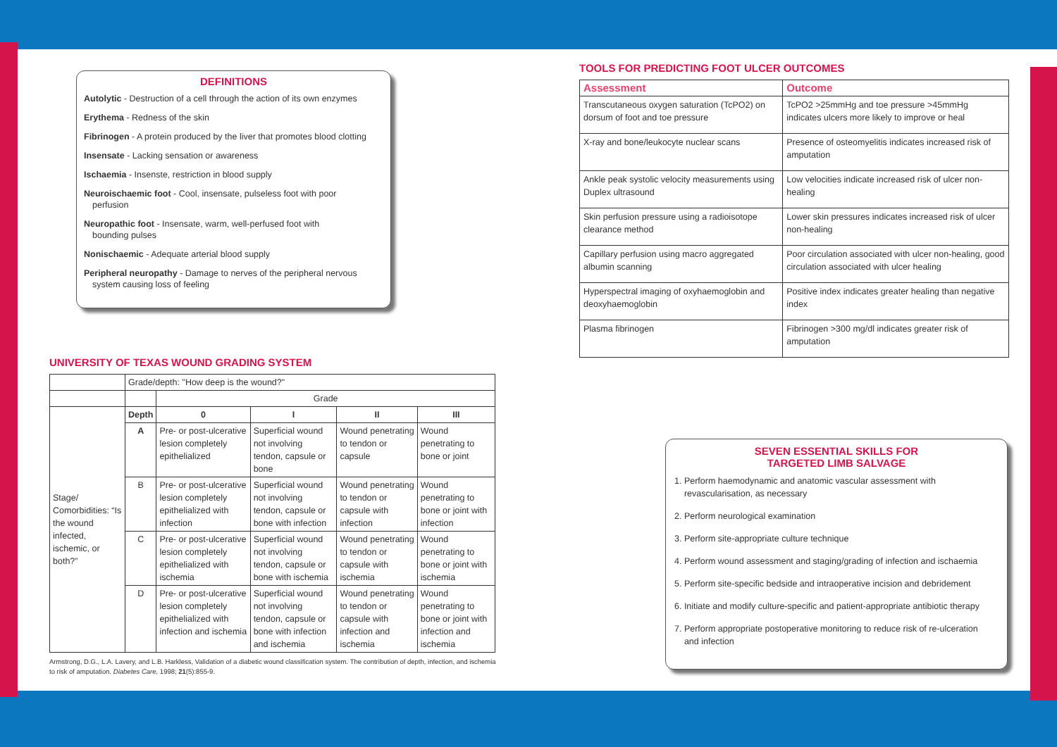DEFINITIONS
Autolytic - Destruction of a cell through the action of its own enzymes
Erythema - Redness of the skin
Fibrinogen - A protein produced by the liver that promotes blood clotting
Insensate - Lacking sensation or awareness
Ischaemia - Insenste, restriction in blood supply
Neuroischaemic foot - Cool, insensate, pulseless foot with poor
perfusion
Neuropathic foot - Insensate, warm, well-perfused foot with
bounding pulses
Nonischaemic - Adequate arterial blood supply
Peripheral neuropathy - Damage to nerves of the peripheral nervous
system causing loss of feeling
UNIVERSITY OF TEXAS WOUND GRADING SYSTEM
| | Grade/depth: "How deep is the wound?" | | | | |
| | | Grade | | | |
| Stage/ Comorbidities: “Is the wound infected, ischemic, or both?” | Depth | 0 | I | II | III |
| | A | Pre- or post-ulcerative lesion completely epithelialized | Superficial wound not involving tendon, capsule or bone | Wound penetrating to tendon or capsule | Wound penetrating to bone or joint |
| | B | Pre- or post-ulcerative lesion completely epithelialized with infection | Superficial wound not involving tendon, capsule or bone with infection | Wound penetrating to tendon or capsule with infection | Wound penetrating to bone or joint with infection |
| | C | Pre- or post-ulcerative lesion completely epithelialized with ischemia | Superficial wound not involving tendon, capsule or bone with ischemia | Wound penetrating to tendon or capsule with ischemia | Wound penetrating to bone or joint with ischemia |
| | D | Pre- or post-ulcerative lesion completely epithelialized with infection and ischemia | Superficial wound not involving tendon, capsule or bone with infection and ischemia | Wound penetrating to tendon or capsule with infection and ischemia | Wound penetrating to bone or joint with infection and ischemia |
Armstrong, D.G., L.A. Lavery, and L.B. Harkless, Validation of a diabetic wound classification system. The contribution of depth, infection, and ischemia to risk of amputation. Diabetes Care, 1998; 21(5):855-9.
TOOLS FOR PREDICTING FOOT ULCER OUTCOMES
| Assessment | Outcome |
| --- | --- |
| Transcutaneous oxygen saturation (TcPO2) on dorsum of foot and toe pressure | TcPO2 >25mmHg and toe pressure >45mmHg indicates ulcers more likely to improve or heal |
| X-ray and bone/leukocyte nuclear scans | Presence of osteomyelitis indicates increased risk of amputation |
| Ankle peak systolic velocity measurements using Duplex ultrasound | Low velocities indicate increased risk of ulcer non-healing |
| Skin perfusion pressure using a radioisotope clearance method | Lower skin pressures indicates increased risk of ulcer non-healing |
| Capillary perfusion using macro aggregated albumin scanning | Poor circulation associated with ulcer non-healing, good circulation associated with ulcer healing |
| Hyperspectral imaging of oxyhaemoglobin and deoxyhaemoglobin | Positive index indicates greater healing than negative index |
| Plasma fibrinogen | Fibrinogen >300 mg/dl indicates greater risk of amputation |
SEVEN ESSENTIAL SKILLS FOR
TARGETED LIMB SALVAGE
1. Perform haemodynamic and anatomic vascular assessment with
revascularisation, as necessary
2. Perform neurological examination
3. Perform site-appropriate culture technique
4. Perform wound assessment and staging/grading of infection and ischaemia
5. Perform site-specific bedside and intraoperative incision and debridement
6. Initiate and modify culture-specific and patient-appropriate antibiotic therapy
7. Perform appropriate postoperative monitoring to reduce risk of re-ulceration
and infection